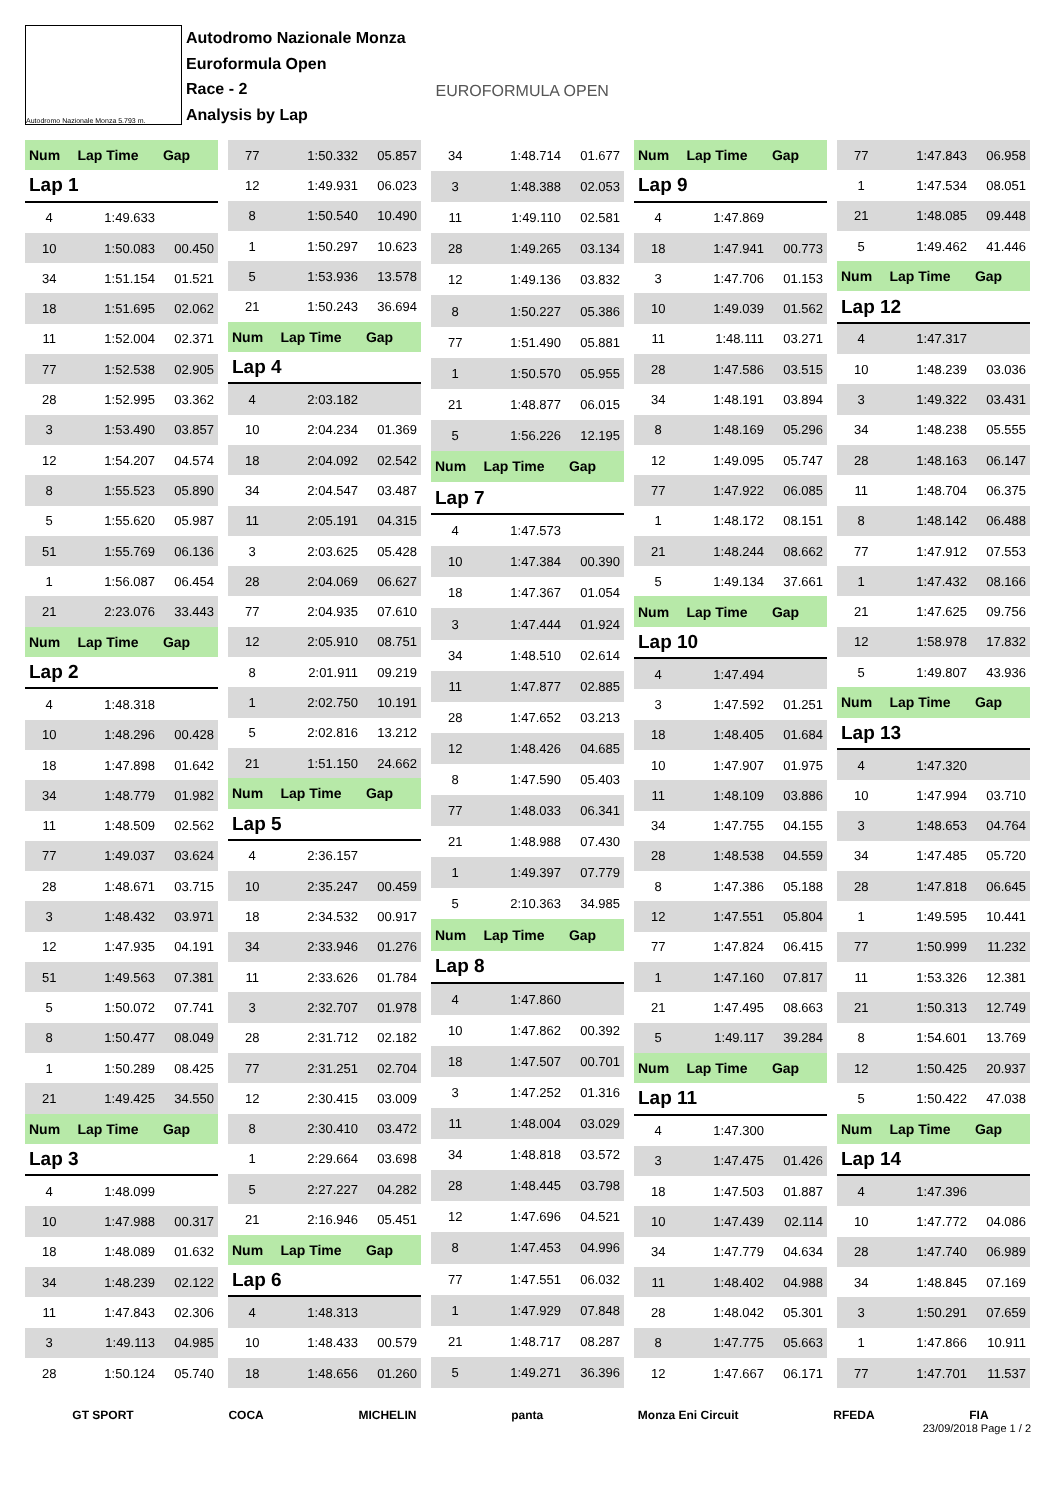Autodromo Nazionale Monza 5.793 m.
Autodromo Nazionale Monza
Euroformula Open
Race - 2
Analysis by Lap
EUROFORMULA OPEN
| Num | Lap Time | Gap |
| Lap 1 | | |
| 4 | 1:49.633 | |
| 10 | 1:50.083 | 00.450 |
| 34 | 1:51.154 | 01.521 |
| 18 | 1:51.695 | 02.062 |
| 11 | 1:52.004 | 02.371 |
| 77 | 1:52.538 | 02.905 |
| 28 | 1:52.995 | 03.362 |
| 3 | 1:53.490 | 03.857 |
| 12 | 1:54.207 | 04.574 |
| 8 | 1:55.523 | 05.890 |
| 5 | 1:55.620 | 05.987 |
| 51 | 1:55.769 | 06.136 |
| 1 | 1:56.087 | 06.454 |
| 21 | 2:23.076 | 33.443 |
| Num | Lap Time | Gap |
| Lap 2 | | |
| 4 | 1:48.318 | |
| 10 | 1:48.296 | 00.428 |
| 18 | 1:47.898 | 01.642 |
| 34 | 1:48.779 | 01.982 |
| 11 | 1:48.509 | 02.562 |
| 77 | 1:49.037 | 03.624 |
| 28 | 1:48.671 | 03.715 |
| 3 | 1:48.432 | 03.971 |
| 12 | 1:47.935 | 04.191 |
| 51 | 1:49.563 | 07.381 |
| 5 | 1:50.072 | 07.741 |
| 8 | 1:50.477 | 08.049 |
| 1 | 1:50.289 | 08.425 |
| 21 | 1:49.425 | 34.550 |
| Num | Lap Time | Gap |
| Lap 3 | | |
| 4 | 1:48.099 | |
| 10 | 1:47.988 | 00.317 |
| 18 | 1:48.089 | 01.632 |
| 34 | 1:48.239 | 02.122 |
| 11 | 1:47.843 | 02.306 |
| 3 | 1:49.113 | 04.985 |
| 28 | 1:50.124 | 05.740 |
| 77 | 1:50.332 | 05.857 |
| 12 | 1:49.931 | 06.023 |
| 8 | 1:50.540 | 10.490 |
| 1 | 1:50.297 | 10.623 |
| 5 | 1:53.936 | 13.578 |
| 21 | 1:50.243 | 36.694 |
| Num | Lap Time | Gap |
| Lap 4 | | |
| 4 | 2:03.182 | |
| 10 | 2:04.234 | 01.369 |
| 18 | 2:04.092 | 02.542 |
| 34 | 2:04.547 | 03.487 |
| 11 | 2:05.191 | 04.315 |
| 3 | 2:03.625 | 05.428 |
| 28 | 2:04.069 | 06.627 |
| 77 | 2:04.935 | 07.610 |
| 12 | 2:05.910 | 08.751 |
| 8 | 2:01.911 | 09.219 |
| 1 | 2:02.750 | 10.191 |
| 5 | 2:02.816 | 13.212 |
| 21 | 1:51.150 | 24.662 |
| Num | Lap Time | Gap |
| Lap 5 | | |
| 4 | 2:36.157 | |
| 10 | 2:35.247 | 00.459 |
| 18 | 2:34.532 | 00.917 |
| 34 | 2:33.946 | 01.276 |
| 11 | 2:33.626 | 01.784 |
| 3 | 2:32.707 | 01.978 |
| 28 | 2:31.712 | 02.182 |
| 77 | 2:31.251 | 02.704 |
| 12 | 2:30.415 | 03.009 |
| 8 | 2:30.410 | 03.472 |
| 1 | 2:29.664 | 03.698 |
| 5 | 2:27.227 | 04.282 |
| 21 | 2:16.946 | 05.451 |
| Num | Lap Time | Gap |
| Lap 6 | | |
| 4 | 1:48.313 | |
| 10 | 1:48.433 | 00.579 |
| 18 | 1:48.656 | 01.260 |
| 34 | 1:48.714 | 01.677 |
| 3 | 1:48.388 | 02.053 |
| 11 | 1:49.110 | 02.581 |
| 28 | 1:49.265 | 03.134 |
| 12 | 1:49.136 | 03.832 |
| 8 | 1:50.227 | 05.386 |
| 77 | 1:51.490 | 05.881 |
| 1 | 1:50.570 | 05.955 |
| 21 | 1:48.877 | 06.015 |
| 5 | 1:56.226 | 12.195 |
| Num | Lap Time | Gap |
| Lap 7 | | |
| 4 | 1:47.573 | |
| 10 | 1:47.384 | 00.390 |
| 18 | 1:47.367 | 01.054 |
| 3 | 1:47.444 | 01.924 |
| 34 | 1:48.510 | 02.614 |
| 11 | 1:47.877 | 02.885 |
| 28 | 1:47.652 | 03.213 |
| 12 | 1:48.426 | 04.685 |
| 8 | 1:47.590 | 05.403 |
| 77 | 1:48.033 | 06.341 |
| 21 | 1:48.988 | 07.430 |
| 1 | 1:49.397 | 07.779 |
| 5 | 2:10.363 | 34.985 |
| Num | Lap Time | Gap |
| Lap 8 | | |
| 4 | 1:47.860 | |
| 10 | 1:47.862 | 00.392 |
| 18 | 1:47.507 | 00.701 |
| 3 | 1:47.252 | 01.316 |
| 11 | 1:48.004 | 03.029 |
| 34 | 1:48.818 | 03.572 |
| 28 | 1:48.445 | 03.798 |
| 12 | 1:47.696 | 04.521 |
| 8 | 1:47.453 | 04.996 |
| 77 | 1:47.551 | 06.032 |
| 1 | 1:47.929 | 07.848 |
| 21 | 1:48.717 | 08.287 |
| 5 | 1:49.271 | 36.396 |
| Num | Lap Time | Gap |
| Lap 9 | | |
| 4 | 1:47.869 | |
| 18 | 1:47.941 | 00.773 |
| 3 | 1:47.706 | 01.153 |
| 10 | 1:49.039 | 01.562 |
| 11 | 1:48.111 | 03.271 |
| 28 | 1:47.586 | 03.515 |
| 34 | 1:48.191 | 03.894 |
| 8 | 1:48.169 | 05.296 |
| 12 | 1:49.095 | 05.747 |
| 77 | 1:47.922 | 06.085 |
| 1 | 1:48.172 | 08.151 |
| 21 | 1:48.244 | 08.662 |
| 5 | 1:49.134 | 37.661 |
| Num | Lap Time | Gap |
| Lap 10 | | |
| 4 | 1:47.494 | |
| 3 | 1:47.592 | 01.251 |
| 18 | 1:48.405 | 01.684 |
| 10 | 1:47.907 | 01.975 |
| 11 | 1:48.109 | 03.886 |
| 34 | 1:47.755 | 04.155 |
| 28 | 1:48.538 | 04.559 |
| 8 | 1:47.386 | 05.188 |
| 12 | 1:47.551 | 05.804 |
| 77 | 1:47.824 | 06.415 |
| 1 | 1:47.160 | 07.817 |
| 21 | 1:47.495 | 08.663 |
| 5 | 1:49.117 | 39.284 |
| Num | Lap Time | Gap |
| Lap 11 | | |
| 4 | 1:47.300 | |
| 3 | 1:47.475 | 01.426 |
| 18 | 1:47.503 | 01.887 |
| 10 | 1:47.439 | 02.114 |
| 34 | 1:47.779 | 04.634 |
| 11 | 1:48.402 | 04.988 |
| 28 | 1:48.042 | 05.301 |
| 8 | 1:47.775 | 05.663 |
| 12 | 1:47.667 | 06.171 |
| 77 | 1:47.843 | 06.958 |
| 1 | 1:47.534 | 08.051 |
| 21 | 1:48.085 | 09.448 |
| 5 | 1:49.462 | 41.446 |
| Num | Lap Time | Gap |
| Lap 12 | | |
| 4 | 1:47.317 | |
| 10 | 1:48.239 | 03.036 |
| 3 | 1:49.322 | 03.431 |
| 34 | 1:48.238 | 05.555 |
| 28 | 1:48.163 | 06.147 |
| 11 | 1:48.704 | 06.375 |
| 8 | 1:48.142 | 06.488 |
| 77 | 1:47.912 | 07.553 |
| 1 | 1:47.432 | 08.166 |
| 21 | 1:47.625 | 09.756 |
| 12 | 1:58.978 | 17.832 |
| 5 | 1:49.807 | 43.936 |
| Num | Lap Time | Gap |
| Lap 13 | | |
| 4 | 1:47.320 | |
| 10 | 1:47.994 | 03.710 |
| 3 | 1:48.653 | 04.764 |
| 34 | 1:47.485 | 05.720 |
| 28 | 1:47.818 | 06.645 |
| 1 | 1:49.595 | 10.441 |
| 77 | 1:50.999 | 11.232 |
| 11 | 1:53.326 | 12.381 |
| 21 | 1:50.313 | 12.749 |
| 8 | 1:54.601 | 13.769 |
| 12 | 1:50.425 | 20.937 |
| 5 | 1:50.422 | 47.038 |
| Num | Lap Time | Gap |
| Lap 14 | | |
| 4 | 1:47.396 | |
| 10 | 1:47.772 | 04.086 |
| 28 | 1:47.740 | 06.989 |
| 34 | 1:48.845 | 07.169 |
| 3 | 1:50.291 | 07.659 |
| 1 | 1:47.866 | 10.911 |
| 77 | 1:47.701 | 11.537 |
GT SPORT COCA MICHELIN panta Monza Eni Circuit RFEDA FIA
23/09/2018 Page 1 / 2